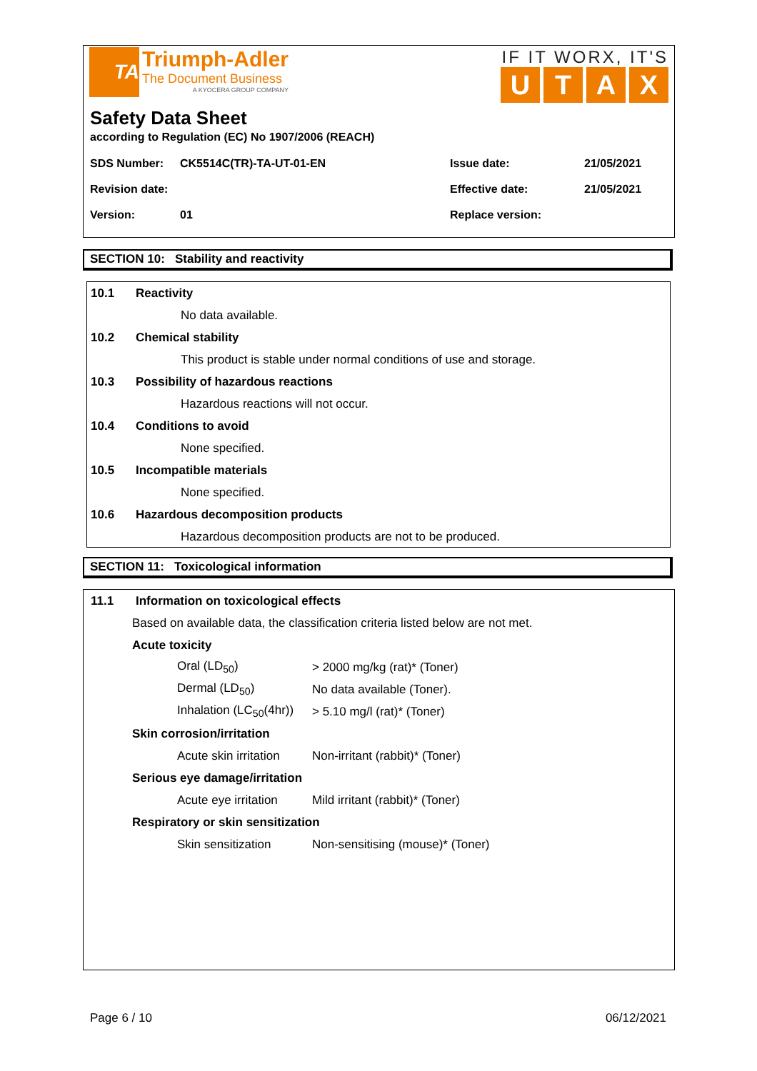TA
Triumph-Adler
The Document Business
A KYOCERA GROUP COMPANY
IF IT WORX, IT'S
UTAX
Safety Data Sheet
according to Regulation (EC) No 1907/2006 (REACH)
| SDS Number: | CK5514C(TR)-TA-UT-01-EN | Issue date: | 21/05/2021 |
| Revision date: | | Effective date: | 21/05/2021 |
| Version: | 01 | Replace version: | |
SECTION 10: Stability and reactivity
10.1 Reactivity
No data available.
10.2 Chemical stability
This product is stable under normal conditions of use and storage.
10.3 Possibility of hazardous reactions
Hazardous reactions will not occur.
10.4 Conditions to avoid
None specified.
10.5 Incompatible materials
None specified.
10.6 Hazardous decomposition products
Hazardous decomposition products are not to be produced.
SECTION 11: Toxicological information
11.1 Information on toxicological effects
Based on available data, the classification criteria listed below are not met.
Acute toxicity
Oral (LD<sub>50</sub>) > 2000 mg/kg (rat)* (Toner)
Dermal (LD<sub>50</sub>) No data available (Toner).
Inhalation (LC<sub>50</sub>(4hr)) > 5.10 mg/l (rat)* (Toner)
Skin corrosion/irritation
Acute skin irritation Non-irritant (rabbit)* (Toner)
Serious eye damage/irritation
Acute eye irritation Mild irritant (rabbit)* (Toner)
Respiratory or skin sensitization
Skin sensitization Non-sensitising (mouse)* (Toner)
Page 6 / 10 06/12/2021